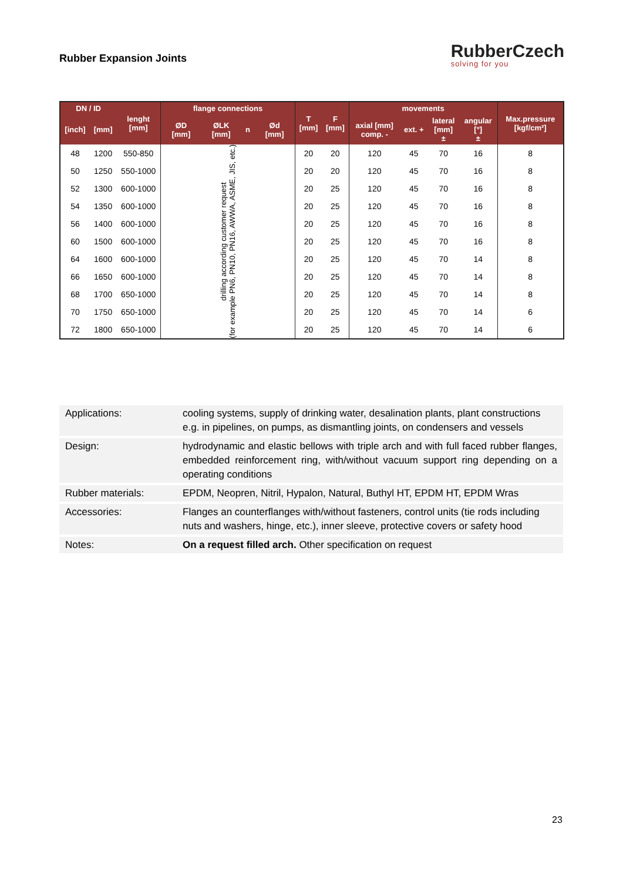Rubber Expansion Joints
RubberCzech
solving for you
| DN / ID | | lenght [mm] | flange connections | | | | T [mm] | F [mm] | movements | | | | Max.pressure [kgf/cm²] |
| --- | --- | --- | --- | --- | --- | --- | --- | --- | --- | --- | --- | --- | --- |
| [inch] | [mm] | | ØD [mm] | ØLK [mm] | n | Ød [mm] | | | axial [mm] comp. - | ext. + | lateral [mm] ± | angular [°] ± | |
| 48 | 1200 | 550-850 | drilling according customer request (for example PN6, PN10, PN16, AWWA, ASME, JIS, etc.) | | | | 20 | 20 | 120 | 45 | 70 | 16 | 8 |
| 50 | 1250 | 550-1000 | | | | | 20 | 20 | 120 | 45 | 70 | 16 | 8 |
| 52 | 1300 | 600-1000 | | | | | 20 | 25 | 120 | 45 | 70 | 16 | 8 |
| 54 | 1350 | 600-1000 | | | | | 20 | 25 | 120 | 45 | 70 | 16 | 8 |
| 56 | 1400 | 600-1000 | | | | | 20 | 25 | 120 | 45 | 70 | 16 | 8 |
| 60 | 1500 | 600-1000 | | | | | 20 | 25 | 120 | 45 | 70 | 16 | 8 |
| 64 | 1600 | 600-1000 | | | | | 20 | 25 | 120 | 45 | 70 | 14 | 8 |
| 66 | 1650 | 600-1000 | | | | | 20 | 25 | 120 | 45 | 70 | 14 | 8 |
| 68 | 1700 | 650-1000 | | | | | 20 | 25 | 120 | 45 | 70 | 14 | 8 |
| 70 | 1750 | 650-1000 | | | | | 20 | 25 | 120 | 45 | 70 | 14 | 6 |
| 72 | 1800 | 650-1000 | | | | | 20 | 25 | 120 | 45 | 70 | 14 | 6 |
| Applications: | cooling systems, supply of drinking water, desalination plants, plant constructions e.g. in pipelines, on pumps, as dismantling joints, on condensers and vessels |
| Design: | hydrodynamic and elastic bellows with triple arch and with full faced rubber flanges, embedded reinforcement ring, with/without vacuum support ring depending on a operating conditions |
| Rubber materials: | EPDM, Neopren, Nitril, Hypalon, Natural, Buthyl HT, EPDM HT, EPDM Wras |
| Accessories: | Flanges an counterflanges with/without fasteners, control units (tie rods including nuts and washers, hinge, etc.), inner sleeve, protective covers or safety hood |
| Notes: | On a request filled arch. Other specification on request |
23